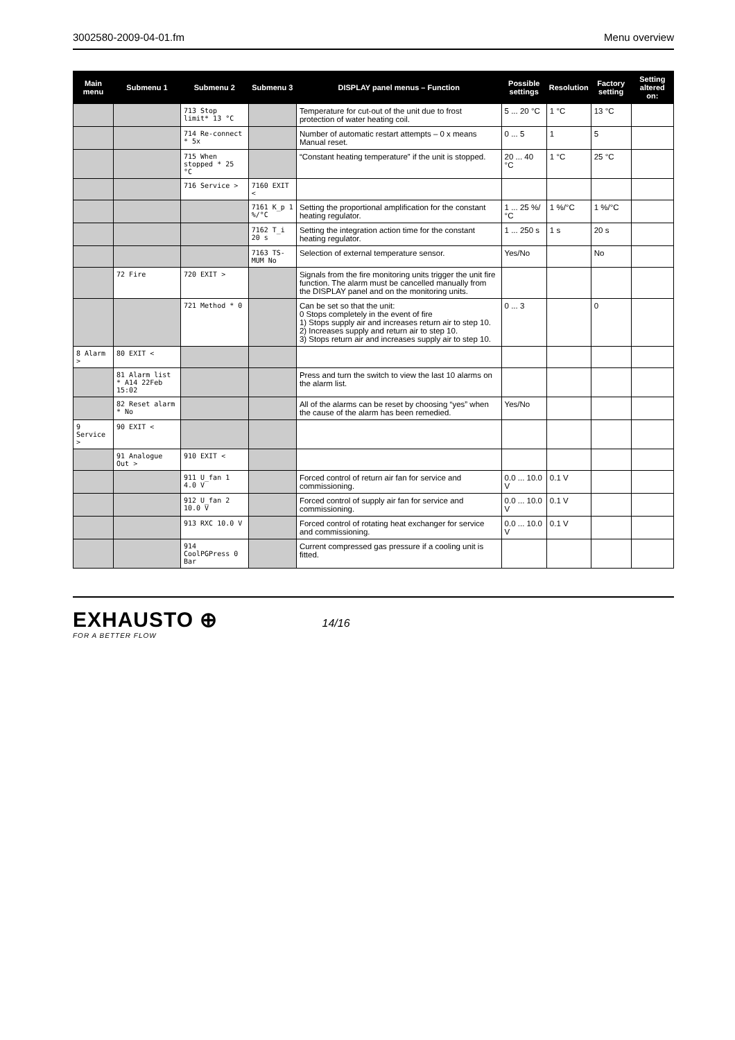3002580-2009-04-01.fm Menu overview
| Main menu | Submenu 1 | Submenu 2 | Submenu 3 | DISPLAY panel menus – Function | Possible settings | Resolution | Factory setting | Setting altered on: |
| --- | --- | --- | --- | --- | --- | --- | --- | --- |
| | | 713 Stop limit* 13 °C | | Temperature for cut-out of the unit due to frost protection of water heating coil. | 5 ... 20 °C | 1 °C | 13 °C | |
| | | 714 Re-connect * 5x | | Number of automatic restart attempts – 0 x means Manual reset. | 0 ... 5 | 1 | 5 | |
| | | 715 When stopped * 25 °C | | “Constant heating temperature” if the unit is stopped. | 20 ... 40 °C | 1 °C | 25 °C | |
| | | 716 Service > | 7160 EXIT < | | | | | |
| | | | 7161 K_p 1 %/°C | Setting the proportional amplification for the constant heating regulator. | 1 ... 25 %/°C | 1 %/°C | 1 %/°C | |
| | | | 7162 T_i 20 s | Setting the integration action time for the constant heating regulator. | 1 ... 250 s | 1 s | 20 s | |
| | | | 7163 TS-MUM No | Selection of external temperature sensor. | Yes/No | | No | |
| | 72 Fire | 720 EXIT > | | Signals from the fire monitoring units trigger the unit fire function. The alarm must be cancelled manually from the DISPLAY panel and on the monitoring units. | | | | |
| | | 721 Method * 0 | | Can be set so that the unit: 0 Stops completely in the event of fire 1) Stops supply air and increases return air to step 10. 2) Increases supply and return air to step 10. 3) Stops return air and increases supply air to step 10. | 0 ... 3 | | 0 | |
| 8 Alarm > | 80 EXIT < | | | | | | | |
| | 81 Alarm list * A14 22Feb 15:02 | | | Press and turn the switch to view the last 10 alarms on the alarm list. | | | | |
| | 82 Reset alarm * No | | | All of the alarms can be reset by choosing “yes” when the cause of the alarm has been remedied. | Yes/No | | | |
| 9 Service > | 90 EXIT < | | | | | | | |
| | 91 Analogue Out > | 910 EXIT < | | | | | | |
| | | 911 U_fan 1 4.0 V | | Forced control of return air fan for service and commissioning. | 0.0 ... 10.0 V | 0.1 V | | |
| | | 912 U_fan 2 10.0 V | | Forced control of supply air fan for service and commissioning. | 0.0 ... 10.0 V | 0.1 V | | |
| | | 913 RXC 10.0 V | | Forced control of rotating heat exchanger for service and commissioning. | 0.0 ... 10.0 V | 0.1 V | | |
| | | 914 CoolPGPress 0 Bar | | Current compressed gas pressure if a cooling unit is fitted. | | | | |
EXHAUSTO ⊕
FOR A BETTER FLOW
14/16